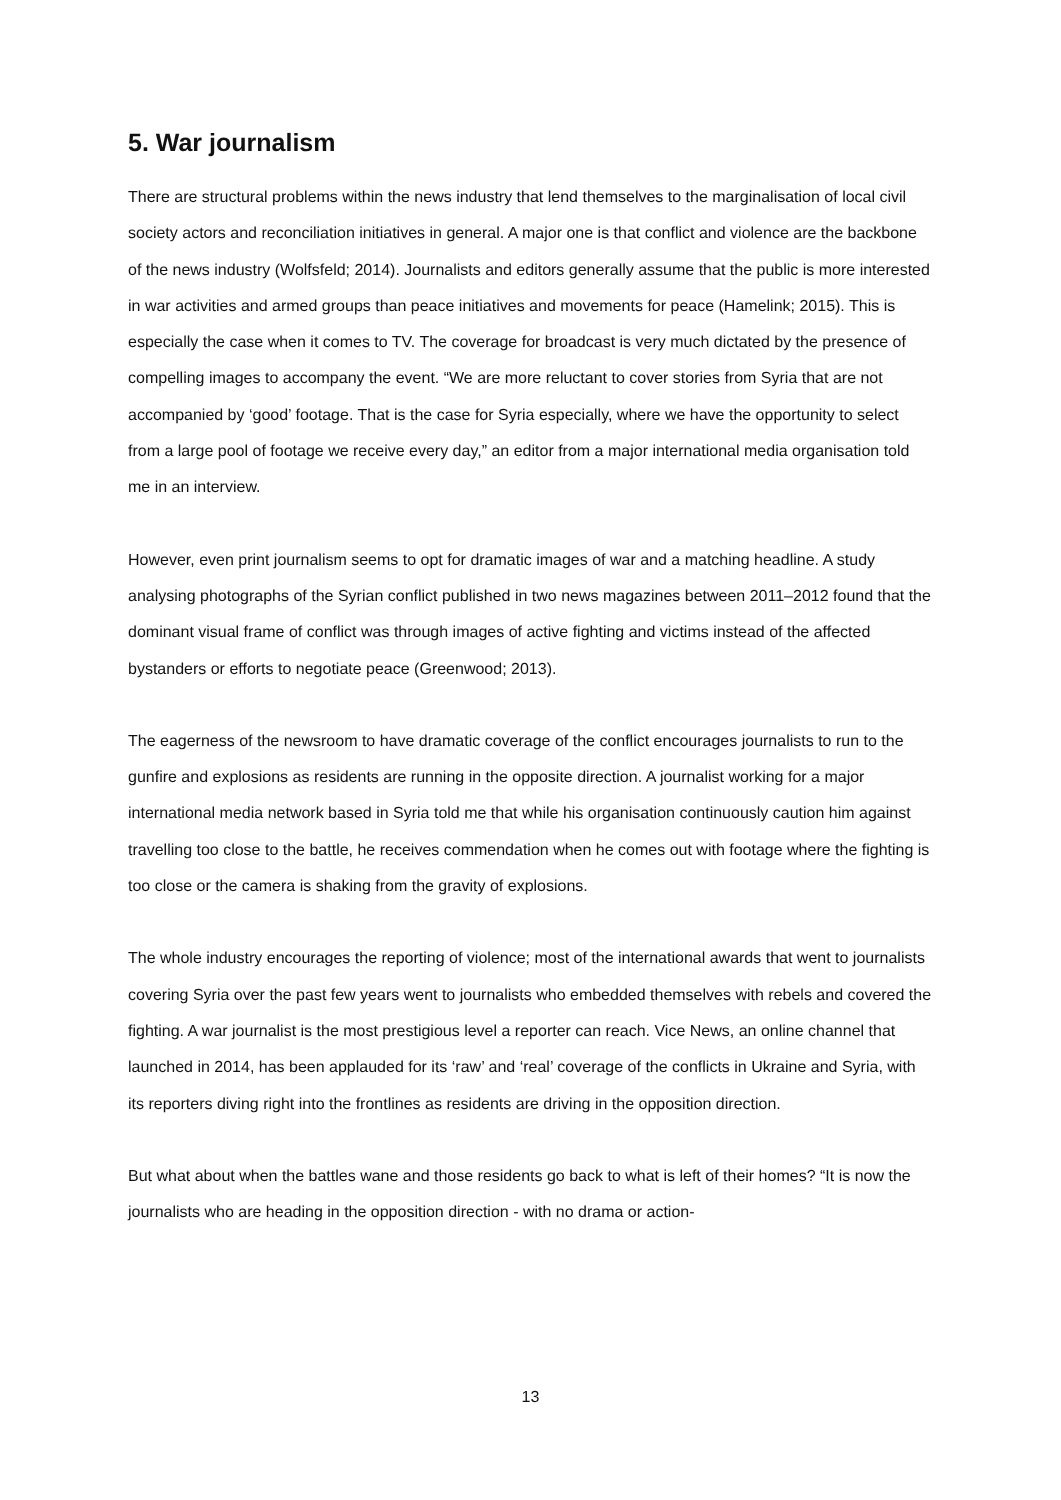5. War journalism
There are structural problems within the news industry that lend themselves to the marginalisation of local civil society actors and reconciliation initiatives in general. A major one is that conflict and violence are the backbone of the news industry (Wolfsfeld; 2014). Journalists and editors generally assume that the public is more interested in war activities and armed groups than peace initiatives and movements for peace (Hamelink; 2015). This is especially the case when it comes to TV. The coverage for broadcast is very much dictated by the presence of compelling images to accompany the event. “We are more reluctant to cover stories from Syria that are not accompanied by ‘good’ footage. That is the case for Syria especially, where we have the opportunity to select from a large pool of footage we receive every day,” an editor from a major international media organisation told me in an interview.
However, even print journalism seems to opt for dramatic images of war and a matching headline. A study analysing photographs of the Syrian conflict published in two news magazines between 2011–2012 found that the dominant visual frame of conflict was through images of active fighting and victims instead of the affected bystanders or efforts to negotiate peace (Greenwood; 2013).
The eagerness of the newsroom to have dramatic coverage of the conflict encourages journalists to run to the gunfire and explosions as residents are running in the opposite direction. A journalist working for a major international media network based in Syria told me that while his organisation continuously caution him against travelling too close to the battle, he receives commendation when he comes out with footage where the fighting is too close or the camera is shaking from the gravity of explosions.
The whole industry encourages the reporting of violence; most of the international awards that went to journalists covering Syria over the past few years went to journalists who embedded themselves with rebels and covered the fighting. A war journalist is the most prestigious level a reporter can reach. Vice News, an online channel that launched in 2014, has been applauded for its ‘raw’ and ‘real’ coverage of the conflicts in Ukraine and Syria, with its reporters diving right into the frontlines as residents are driving in the opposition direction.
But what about when the battles wane and those residents go back to what is left of their homes? “It is now the journalists who are heading in the opposition direction - with no drama or action-
13